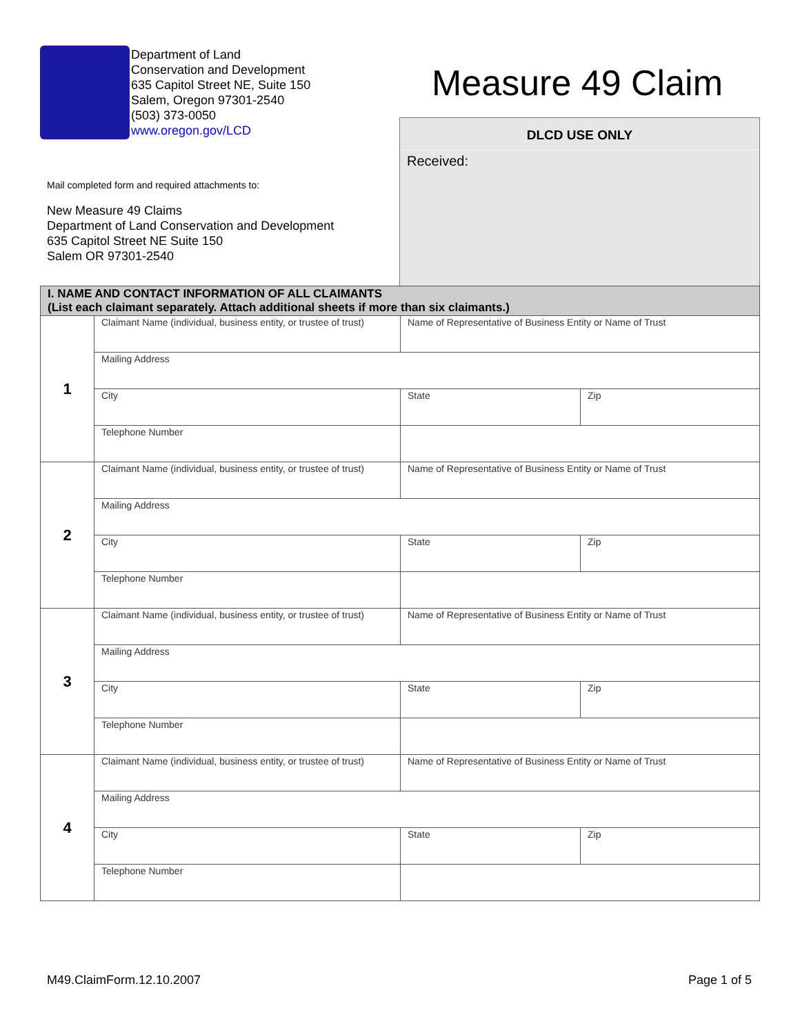Department of Land
Conservation and Development
635 Capitol Street NE, Suite 150
Salem, Oregon 97301-2540
(503) 373-0050
www.oregon.gov/LCD
Measure 49 Claim
Mail completed form and required attachments to:
New Measure 49 Claims
Department of Land Conservation and Development
635 Capitol Street NE Suite 150
Salem OR 97301-2540
DLCD USE ONLY
Received:
| I. NAME AND CONTACT INFORMATION OF ALL CLAIMANTS (List each claimant separately. Attach additional sheets if more than six claimants.) | | | |
| --- | --- | --- | --- |
| 1 | Claimant Name (individual, business entity, or trustee of trust) | Name of Representative of Business Entity or Name of Trust | |
| | Mailing Address | | |
| | City | State | Zip |
| | Telephone Number | | |
| 2 | Claimant Name (individual, business entity, or trustee of trust) | Name of Representative of Business Entity or Name of Trust | |
| | Mailing Address | | |
| | City | State | Zip |
| | Telephone Number | | |
| 3 | Claimant Name (individual, business entity, or trustee of trust) | Name of Representative of Business Entity or Name of Trust | |
| | Mailing Address | | |
| | City | State | Zip |
| | Telephone Number | | |
| 4 | Claimant Name (individual, business entity, or trustee of trust) | Name of Representative of Business Entity or Name of Trust | |
| | Mailing Address | | |
| | City | State | Zip |
| | Telephone Number | | |
M49.ClaimForm.12.10.2007 Page 1 of 5